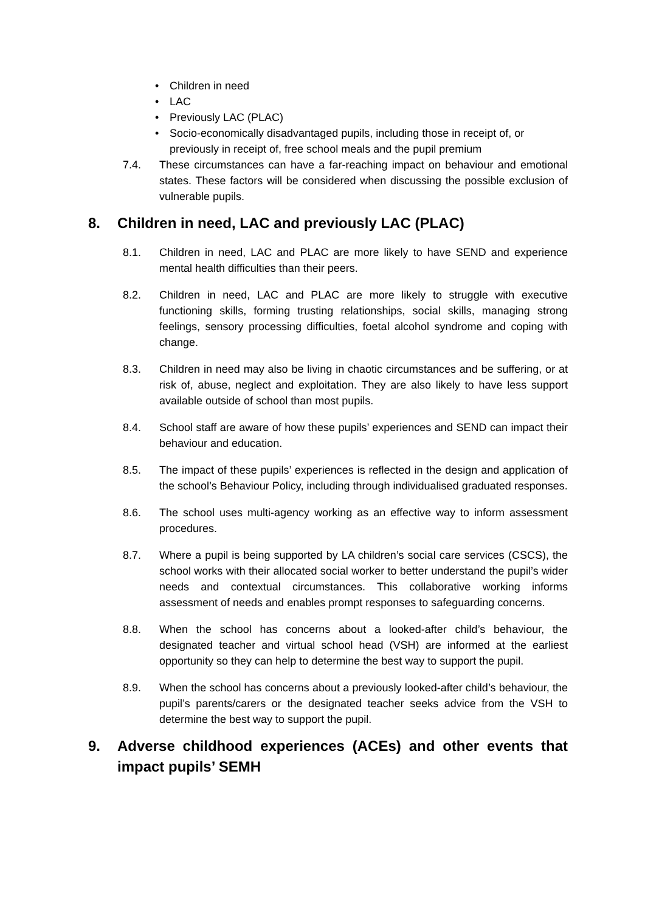• Children in need
• LAC
• Previously LAC (PLAC)
• Socio-economically disadvantaged pupils, including those in receipt of, or previously in receipt of, free school meals and the pupil premium
7.4. These circumstances can have a far-reaching impact on behaviour and emotional states. These factors will be considered when discussing the possible exclusion of vulnerable pupils.
8. Children in need, LAC and previously LAC (PLAC)
8.1. Children in need, LAC and PLAC are more likely to have SEND and experience mental health difficulties than their peers.
8.2. Children in need, LAC and PLAC are more likely to struggle with executive functioning skills, forming trusting relationships, social skills, managing strong feelings, sensory processing difficulties, foetal alcohol syndrome and coping with change.
8.3. Children in need may also be living in chaotic circumstances and be suffering, or at risk of, abuse, neglect and exploitation. They are also likely to have less support available outside of school than most pupils.
8.4. School staff are aware of how these pupils’ experiences and SEND can impact their behaviour and education.
8.5. The impact of these pupils’ experiences is reflected in the design and application of the school’s Behaviour Policy, including through individualised graduated responses.
8.6. The school uses multi-agency working as an effective way to inform assessment procedures.
8.7. Where a pupil is being supported by LA children’s social care services (CSCS), the school works with their allocated social worker to better understand the pupil’s wider needs and contextual circumstances. This collaborative working informs assessment of needs and enables prompt responses to safeguarding concerns.
8.8. When the school has concerns about a looked-after child’s behaviour, the designated teacher and virtual school head (VSH) are informed at the earliest opportunity so they can help to determine the best way to support the pupil.
8.9. When the school has concerns about a previously looked-after child’s behaviour, the pupil’s parents/carers or the designated teacher seeks advice from the VSH to determine the best way to support the pupil.
9. Adverse childhood experiences (ACEs) and other events that impact pupils’ SEMH